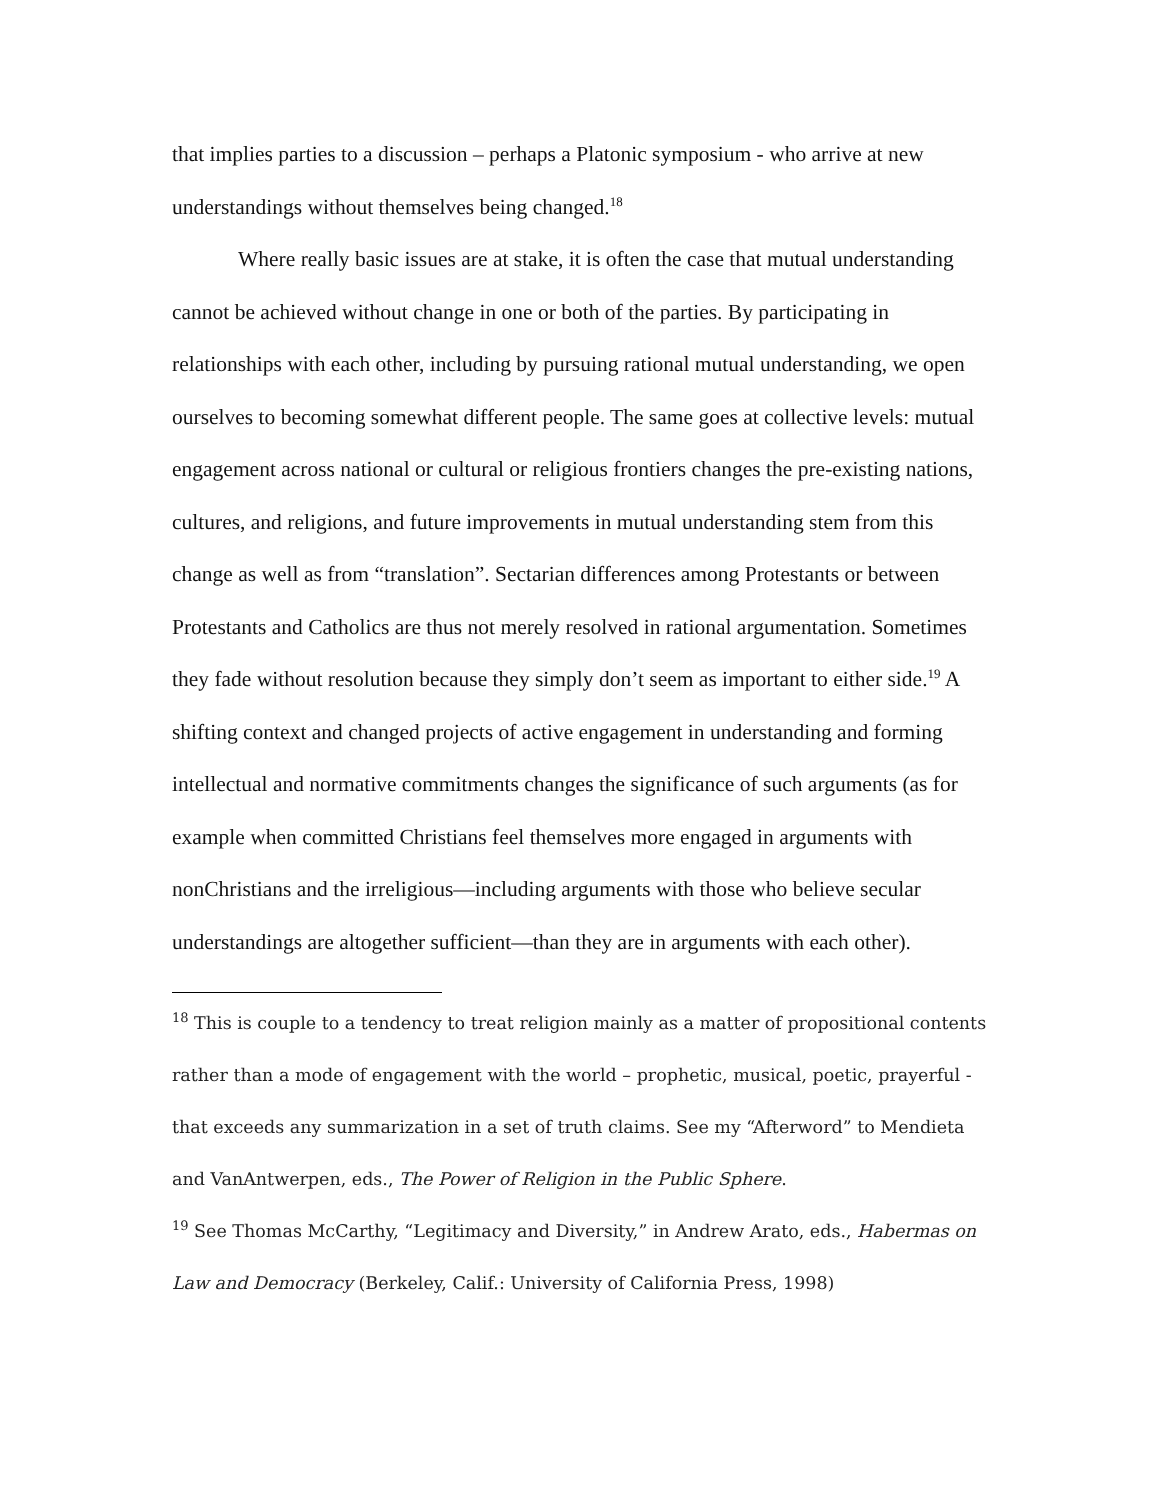that implies parties to a discussion – perhaps a Platonic symposium - who arrive at new understandings without themselves being changed.<sup>18</sup>
Where really basic issues are at stake, it is often the case that mutual understanding cannot be achieved without change in one or both of the parties. By participating in relationships with each other, including by pursuing rational mutual understanding, we open ourselves to becoming somewhat different people. The same goes at collective levels: mutual engagement across national or cultural or religious frontiers changes the pre-existing nations, cultures, and religions, and future improvements in mutual understanding stem from this change as well as from “translation”. Sectarian differences among Protestants or between Protestants and Catholics are thus not merely resolved in rational argumentation. Sometimes they fade without resolution because they simply don’t seem as important to either side.<sup>19</sup> A shifting context and changed projects of active engagement in understanding and forming intellectual and normative commitments changes the significance of such arguments (as for example when committed Christians feel themselves more engaged in arguments with nonChristians and the irreligious—including arguments with those who believe secular understandings are altogether sufficient—than they are in arguments with each other).
<sup>18</sup> This is couple to a tendency to treat religion mainly as a matter of propositional contents rather than a mode of engagement with the world – prophetic, musical, poetic, prayerful - that exceeds any summarization in a set of truth claims. See my “Afterword” to Mendieta and VanAntwerpen, eds., The Power of Religion in the Public Sphere.
<sup>19</sup> See Thomas McCarthy, “Legitimacy and Diversity,” in Andrew Arato, eds., Habermas on Law and Democracy (Berkeley, Calif.: University of California Press, 1998)